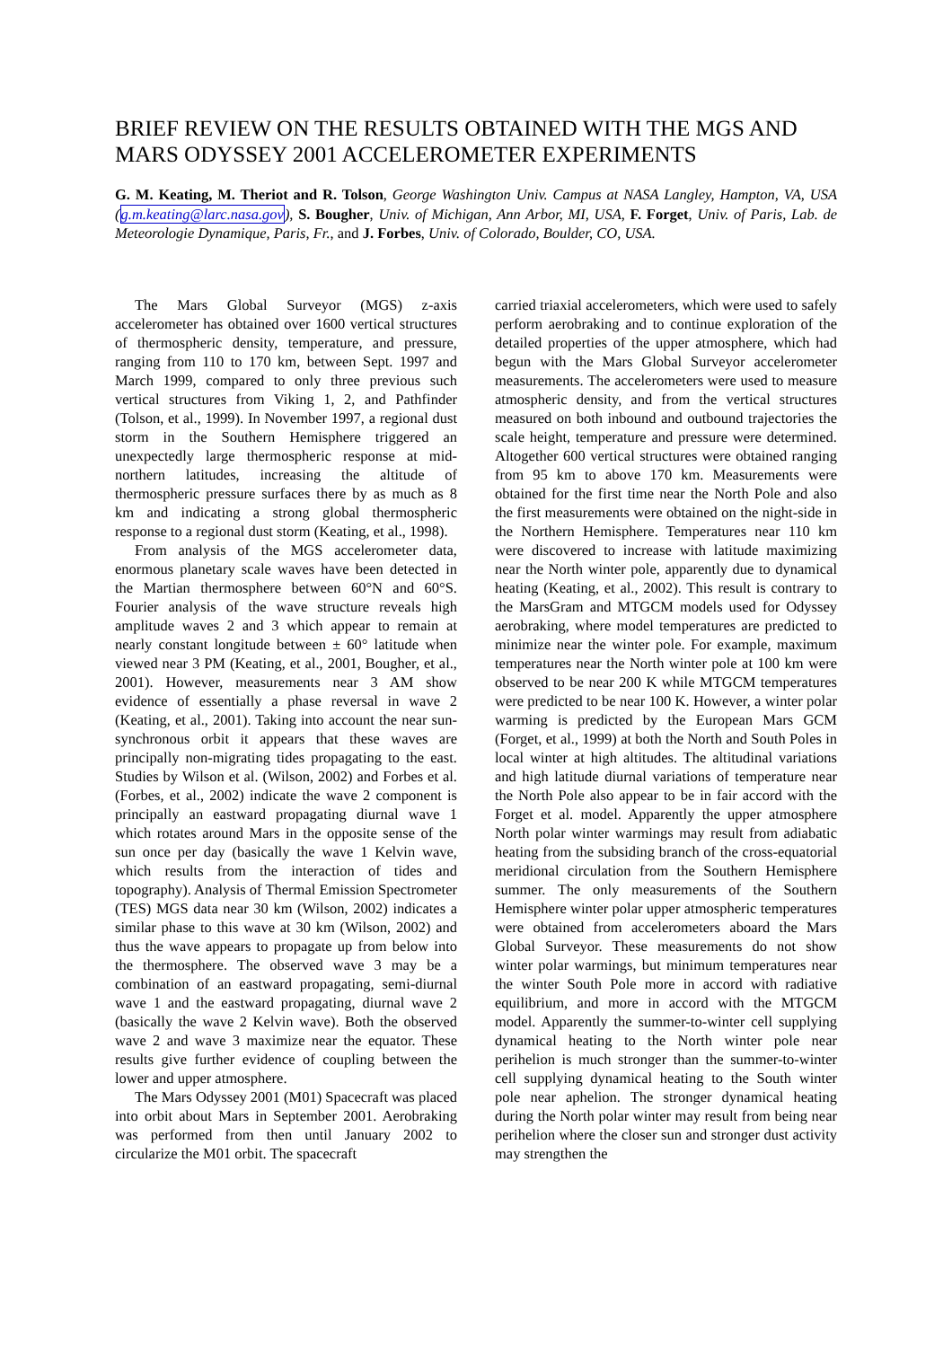BRIEF REVIEW ON THE RESULTS OBTAINED WITH THE MGS AND MARS ODYSSEY 2001 ACCELEROMETER EXPERIMENTS
G. M. Keating, M. Theriot and R. Tolson, George Washington Univ. Campus at NASA Langley, Hampton, VA, USA (g.m.keating@larc.nasa.gov), S. Bougher, Univ. of Michigan, Ann Arbor, MI, USA, F. Forget, Univ. of Paris, Lab. de Meteorologie Dynamique, Paris, Fr., and J. Forbes, Univ. of Colorado, Boulder, CO, USA.
The Mars Global Surveyor (MGS) z-axis accelerometer has obtained over 1600 vertical structures of thermospheric density, temperature, and pressure, ranging from 110 to 170 km, between Sept. 1997 and March 1999, compared to only three previous such vertical structures from Viking 1, 2, and Pathfinder (Tolson, et al., 1999). In November 1997, a regional dust storm in the Southern Hemisphere triggered an unexpectedly large thermospheric response at mid-northern latitudes, increasing the altitude of thermospheric pressure surfaces there by as much as 8 km and indicating a strong global thermospheric response to a regional dust storm (Keating, et al., 1998).
From analysis of the MGS accelerometer data, enormous planetary scale waves have been detected in the Martian thermosphere between 60°N and 60°S. Fourier analysis of the wave structure reveals high amplitude waves 2 and 3 which appear to remain at nearly constant longitude between ± 60° latitude when viewed near 3 PM (Keating, et al., 2001, Bougher, et al., 2001). However, measurements near 3 AM show evidence of essentially a phase reversal in wave 2 (Keating, et al., 2001). Taking into account the near sun-synchronous orbit it appears that these waves are principally non-migrating tides propagating to the east. Studies by Wilson et al. (Wilson, 2002) and Forbes et al. (Forbes, et al., 2002) indicate the wave 2 component is principally an eastward propagating diurnal wave 1 which rotates around Mars in the opposite sense of the sun once per day (basically the wave 1 Kelvin wave, which results from the interaction of tides and topography). Analysis of Thermal Emission Spectrometer (TES) MGS data near 30 km (Wilson, 2002) indicates a similar phase to this wave at 30 km (Wilson, 2002) and thus the wave appears to propagate up from below into the thermosphere. The observed wave 3 may be a combination of an eastward propagating, semi-diurnal wave 1 and the eastward propagating, diurnal wave 2 (basically the wave 2 Kelvin wave). Both the observed wave 2 and wave 3 maximize near the equator. These results give further evidence of coupling between the lower and upper atmosphere.
The Mars Odyssey 2001 (M01) Spacecraft was placed into orbit about Mars in September 2001. Aerobraking was performed from then until January 2002 to circularize the M01 orbit. The spacecraft
carried triaxial accelerometers, which were used to safely perform aerobraking and to continue exploration of the detailed properties of the upper atmosphere, which had begun with the Mars Global Surveyor accelerometer measurements. The accelerometers were used to measure atmospheric density, and from the vertical structures measured on both inbound and outbound trajectories the scale height, temperature and pressure were determined. Altogether 600 vertical structures were obtained ranging from 95 km to above 170 km. Measurements were obtained for the first time near the North Pole and also the first measurements were obtained on the night-side in the Northern Hemisphere. Temperatures near 110 km were discovered to increase with latitude maximizing near the North winter pole, apparently due to dynamical heating (Keating, et al., 2002). This result is contrary to the MarsGram and MTGCM models used for Odyssey aerobraking, where model temperatures are predicted to minimize near the winter pole. For example, maximum temperatures near the North winter pole at 100 km were observed to be near 200 K while MTGCM temperatures were predicted to be near 100 K. However, a winter polar warming is predicted by the European Mars GCM (Forget, et al., 1999) at both the North and South Poles in local winter at high altitudes. The altitudinal variations and high latitude diurnal variations of temperature near the North Pole also appear to be in fair accord with the Forget et al. model. Apparently the upper atmosphere North polar winter warmings may result from adiabatic heating from the subsiding branch of the cross-equatorial meridional circulation from the Southern Hemisphere summer. The only measurements of the Southern Hemisphere winter polar upper atmospheric temperatures were obtained from accelerometers aboard the Mars Global Surveyor. These measurements do not show winter polar warmings, but minimum temperatures near the winter South Pole more in accord with radiative equilibrium, and more in accord with the MTGCM model. Apparently the summer-to-winter cell supplying dynamical heating to the North winter pole near perihelion is much stronger than the summer-to-winter cell supplying dynamical heating to the South winter pole near aphelion. The stronger dynamical heating during the North polar winter may result from being near perihelion where the closer sun and stronger dust activity may strengthen the